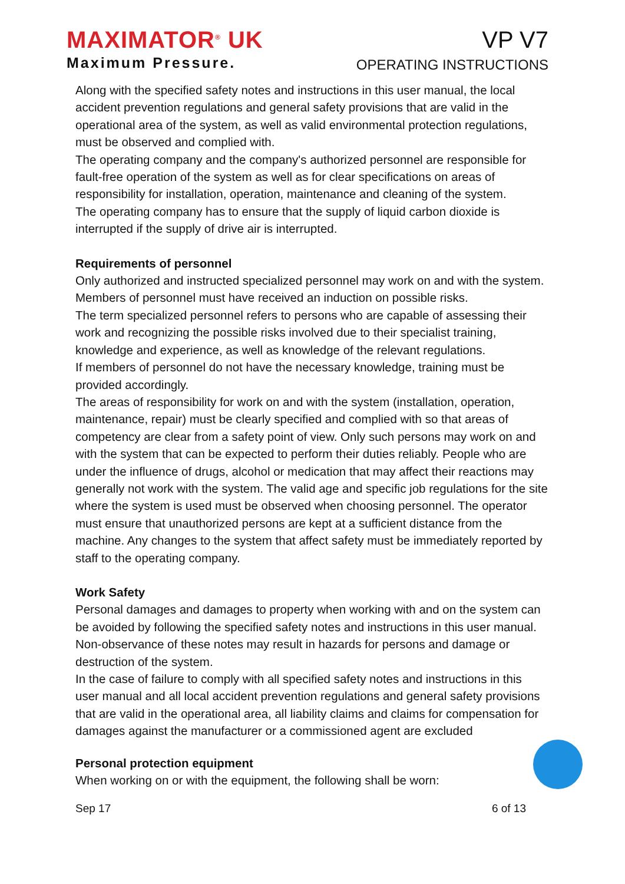MAXIMATOR<sup>®</sup> UK
Maximum Pressure.
VP V7
OPERATING INSTRUCTIONS
Along with the specified safety notes and instructions in this user manual, the local accident prevention regulations and general safety provisions that are valid in the operational area of the system, as well as valid environmental protection regulations, must be observed and complied with.
The operating company and the company's authorized personnel are responsible for fault-free operation of the system as well as for clear specifications on areas of responsibility for installation, operation, maintenance and cleaning of the system.
The operating company has to ensure that the supply of liquid carbon dioxide is interrupted if the supply of drive air is interrupted.
Requirements of personnel
Only authorized and instructed specialized personnel may work on and with the system. Members of personnel must have received an induction on possible risks.
The term specialized personnel refers to persons who are capable of assessing their work and recognizing the possible risks involved due to their specialist training, knowledge and experience, as well as knowledge of the relevant regulations.
If members of personnel do not have the necessary knowledge, training must be provided accordingly.
The areas of responsibility for work on and with the system (installation, operation, maintenance, repair) must be clearly specified and complied with so that areas of competency are clear from a safety point of view. Only such persons may work on and with the system that can be expected to perform their duties reliably. People who are under the influence of drugs, alcohol or medication that may affect their reactions may generally not work with the system. The valid age and specific job regulations for the site where the system is used must be observed when choosing personnel. The operator must ensure that unauthorized persons are kept at a sufficient distance from the machine. Any changes to the system that affect safety must be immediately reported by staff to the operating company.
Work Safety
Personal damages and damages to property when working with and on the system can be avoided by following the specified safety notes and instructions in this user manual. Non-observance of these notes may result in hazards for persons and damage or destruction of the system.
In the case of failure to comply with all specified safety notes and instructions in this user manual and all local accident prevention regulations and general safety provisions that are valid in the operational area, all liability claims and claims for compensation for damages against the manufacturer or a commissioned agent are excluded
Personal protection equipment
When working on or with the equipment, the following shall be worn:
Sep 17 6 of 13